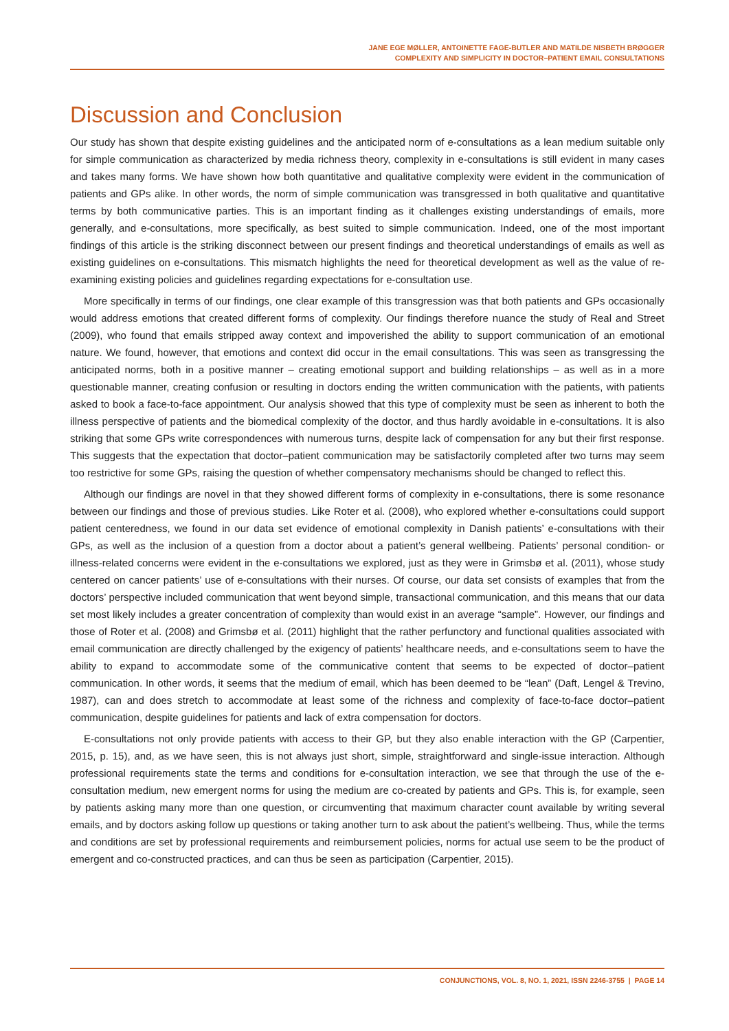JANE EGE MØLLER, ANTOINETTE FAGE-BUTLER AND MATILDE NISBETH BRØGGER
COMPLEXITY AND SIMPLICITY IN DOCTOR–PATIENT EMAIL CONSULTATIONS
Discussion and Conclusion
Our study has shown that despite existing guidelines and the anticipated norm of e-consultations as a lean medium suitable only for simple communication as characterized by media richness theory, complexity in e-consultations is still evident in many cases and takes many forms. We have shown how both quantitative and qualitative complexity were evident in the communication of patients and GPs alike. In other words, the norm of simple communication was transgressed in both qualitative and quantitative terms by both communicative parties. This is an important finding as it challenges existing understandings of emails, more generally, and e-consultations, more specifically, as best suited to simple communication. Indeed, one of the most important findings of this article is the striking disconnect between our present findings and theoretical understandings of emails as well as existing guidelines on e-consultations. This mismatch highlights the need for theoretical development as well as the value of re-examining existing policies and guidelines regarding expectations for e-consultation use.
More specifically in terms of our findings, one clear example of this transgression was that both patients and GPs occasionally would address emotions that created different forms of complexity. Our findings therefore nuance the study of Real and Street (2009), who found that emails stripped away context and impoverished the ability to support communication of an emotional nature. We found, however, that emotions and context did occur in the email consultations. This was seen as transgressing the anticipated norms, both in a positive manner – creating emotional support and building relationships – as well as in a more questionable manner, creating confusion or resulting in doctors ending the written communication with the patients, with patients asked to book a face-to-face appointment. Our analysis showed that this type of complexity must be seen as inherent to both the illness perspective of patients and the biomedical complexity of the doctor, and thus hardly avoidable in e-consultations. It is also striking that some GPs write correspondences with numerous turns, despite lack of compensation for any but their first response. This suggests that the expectation that doctor–patient communication may be satisfactorily completed after two turns may seem too restrictive for some GPs, raising the question of whether compensatory mechanisms should be changed to reflect this.
Although our findings are novel in that they showed different forms of complexity in e-consultations, there is some resonance between our findings and those of previous studies. Like Roter et al. (2008), who explored whether e-consultations could support patient centeredness, we found in our data set evidence of emotional complexity in Danish patients’ e-consultations with their GPs, as well as the inclusion of a question from a doctor about a patient’s general wellbeing. Patients’ personal condition- or illness-related concerns were evident in the e-consultations we explored, just as they were in Grimsbø et al. (2011), whose study centered on cancer patients’ use of e-consultations with their nurses. Of course, our data set consists of examples that from the doctors’ perspective included communication that went beyond simple, transactional communication, and this means that our data set most likely includes a greater concentration of complexity than would exist in an average “sample”. However, our findings and those of Roter et al. (2008) and Grimsbø et al. (2011) highlight that the rather perfunctory and functional qualities associated with email communication are directly challenged by the exigency of patients’ healthcare needs, and e-consultations seem to have the ability to expand to accommodate some of the communicative content that seems to be expected of doctor–patient communication. In other words, it seems that the medium of email, which has been deemed to be “lean” (Daft, Lengel & Trevino, 1987), can and does stretch to accommodate at least some of the richness and complexity of face-to-face doctor–patient communication, despite guidelines for patients and lack of extra compensation for doctors.
E-consultations not only provide patients with access to their GP, but they also enable interaction with the GP (Carpentier, 2015, p. 15), and, as we have seen, this is not always just short, simple, straightforward and single-issue interaction. Although professional requirements state the terms and conditions for e-consultation interaction, we see that through the use of the e-consultation medium, new emergent norms for using the medium are co-created by patients and GPs. This is, for example, seen by patients asking many more than one question, or circumventing that maximum character count available by writing several emails, and by doctors asking follow up questions or taking another turn to ask about the patient’s wellbeing. Thus, while the terms and conditions are set by professional requirements and reimbursement policies, norms for actual use seem to be the product of emergent and co-constructed practices, and can thus be seen as participation (Carpentier, 2015).
CONJUNCTIONS, VOL. 8, NO. 1, 2021, ISSN 2246-3755 | PAGE 14